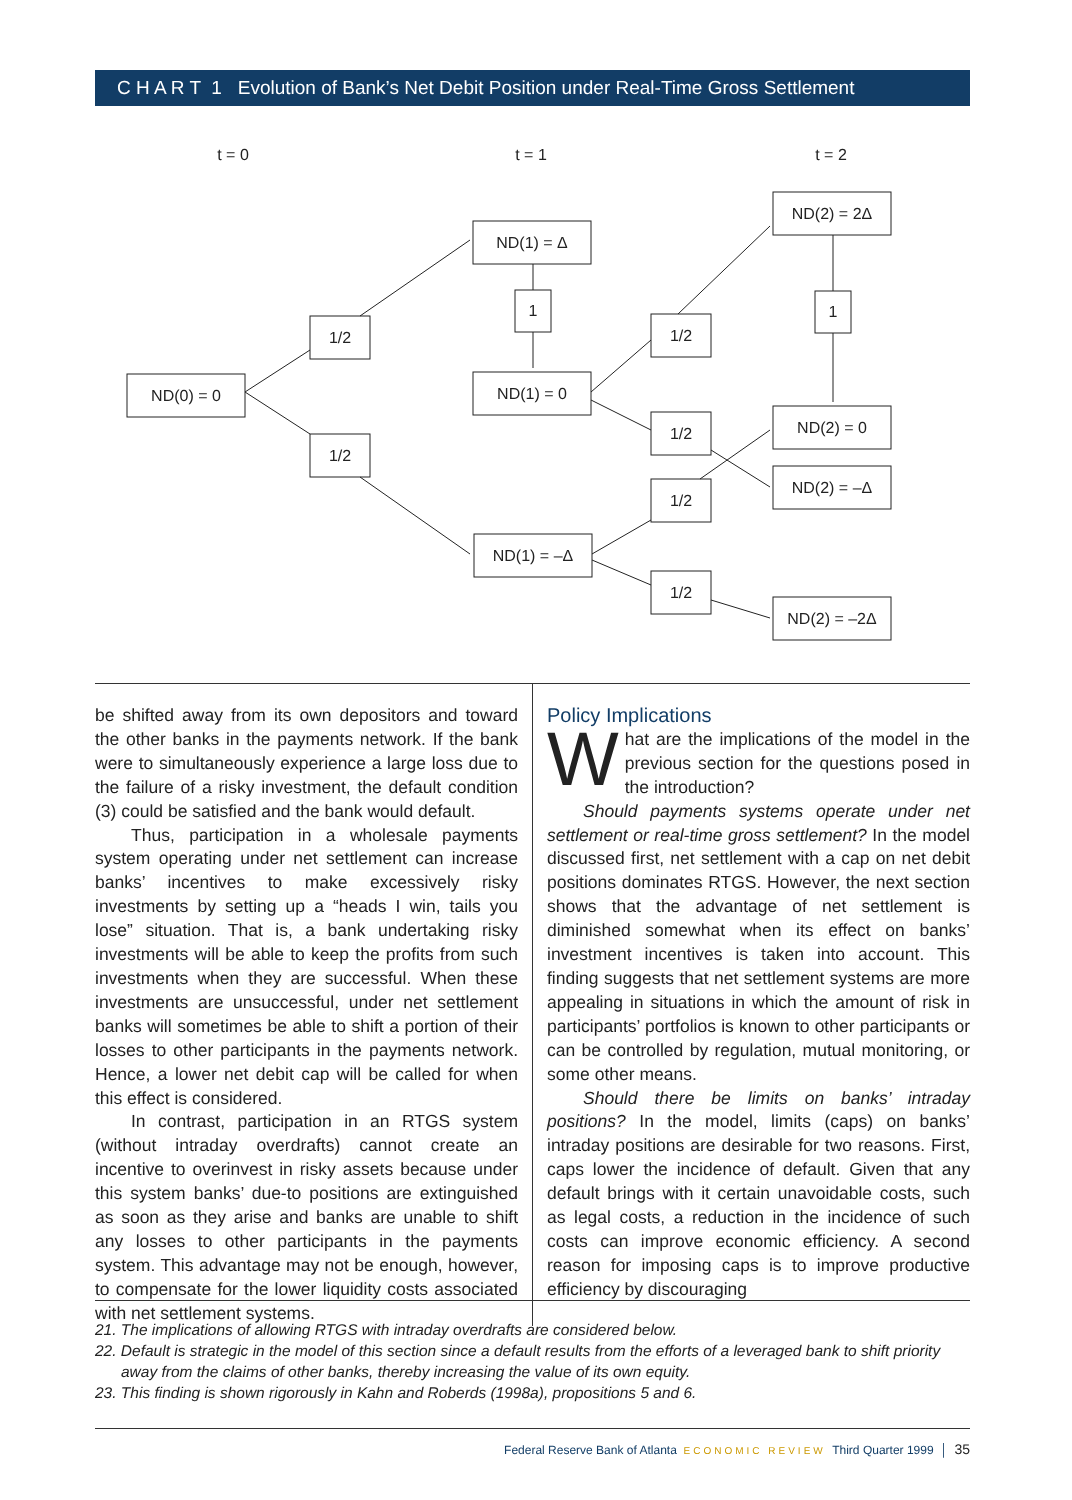C H A R T 1 Evolution of Bank’s Net Debit Position under Real-Time Gross Settlement
t = 0
t = 1
t = 2
ND(0) = 0
1/2
1/2
ND(1) = Δ
1
ND(1) = 0
ND(1) = –Δ
1/2
1/2
1/2
1/2
ND(2) = 2Δ
1
ND(2) = 0
ND(2) = –Δ
ND(2) = –2Δ
be shifted away from its own depositors and toward the other banks in the payments network. If the bank were to simultaneously experience a large loss due to the failure of a risky investment, the default condition (3) could be satisfied and the bank would default.
Thus, participation in a wholesale payments system operating under net settlement can increase banks’ incentives to make excessively risky investments by setting up a “heads I win, tails you lose” situation. That is, a bank undertaking risky investments will be able to keep the profits from such investments when they are successful. When these investments are unsuccessful, under net settlement banks will sometimes be able to shift a portion of their losses to other participants in the payments network. Hence, a lower net debit cap will be called for when this effect is considered.
In contrast, participation in an RTGS system (without intraday overdrafts) cannot create an incentive to overinvest in risky assets because under this system banks’ due-to positions are extinguished as soon as they arise and banks are unable to shift any losses to other participants in the payments system. This advantage may not be enough, however, to compensate for the lower liquidity costs associated with net settlement systems.
Policy Implications
What are the implications of the model in the previous section for the questions posed in the introduction?
Should payments systems operate under net settlement or real-time gross settlement? In the model discussed first, net settlement with a cap on net debit positions dominates RTGS. However, the next section shows that the advantage of net settlement is diminished somewhat when its effect on banks’ investment incentives is taken into account. This finding suggests that net settlement systems are more appealing in situations in which the amount of risk in participants’ portfolios is known to other participants or can be controlled by regulation, mutual monitoring, or some other means.
Should there be limits on banks’ intraday positions? In the model, limits (caps) on banks’ intraday positions are desirable for two reasons. First, caps lower the incidence of default. Given that any default brings with it certain unavoidable costs, such as legal costs, a reduction in the incidence of such costs can improve economic efficiency. A second reason for imposing caps is to improve productive efficiency by discouraging
21. The implications of allowing RTGS with intraday overdrafts are considered below.
22. Default is strategic in the model of this section since a default results from the efforts of a leveraged bank to shift priority away from the claims of other banks, thereby increasing the value of its own equity.
23. This finding is shown rigorously in Kahn and Roberds (1998a), propositions 5 and 6.
Federal Reserve Bank of Atlanta ECONOMIC REVIEW Third Quarter 1999 │ 35